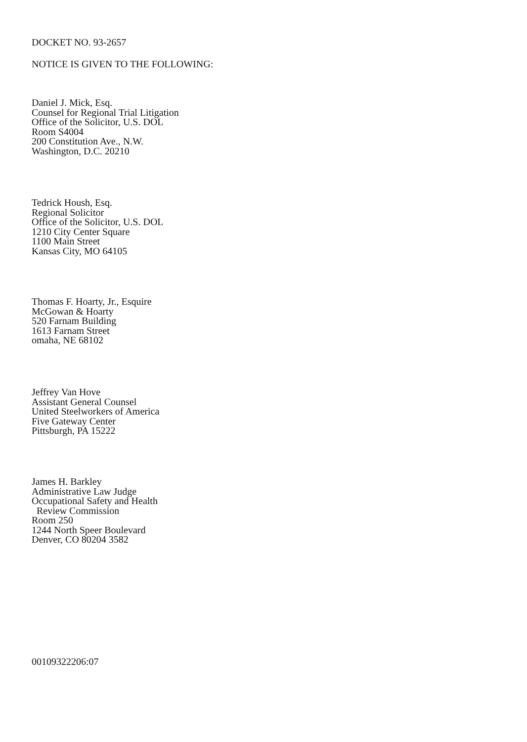DOCKET NO. 93-2657
NOTICE IS GIVEN TO THE FOLLOWING:
Daniel J. Mick, Esq.
Counsel for Regional Trial Litigation
Office of the Solicitor, U.S. DOL
Room S4004
200 Constitution Ave., N.W.
Washington, D.C. 20210
Tedrick Housh, Esq.
Regional Solicitor
Office of the Solicitor, U.S. DOL
1210 City Center Square
1100 Main Street
Kansas City, MO 64105
Thomas F. Hoarty, Jr., Esquire
McGowan & Hoarty
520 Farnam Building
1613 Farnam Street
omaha, NE 68102
Jeffrey Van Hove
Assistant General Counsel
United Steelworkers of America
Five Gateway Center
Pittsburgh, PA 15222
James H. Barkley
Administrative Law Judge
Occupational Safety and Health
Review Commission
Room 250
1244 North Speer Boulevard
Denver, CO 80204 3582
00109322206:07